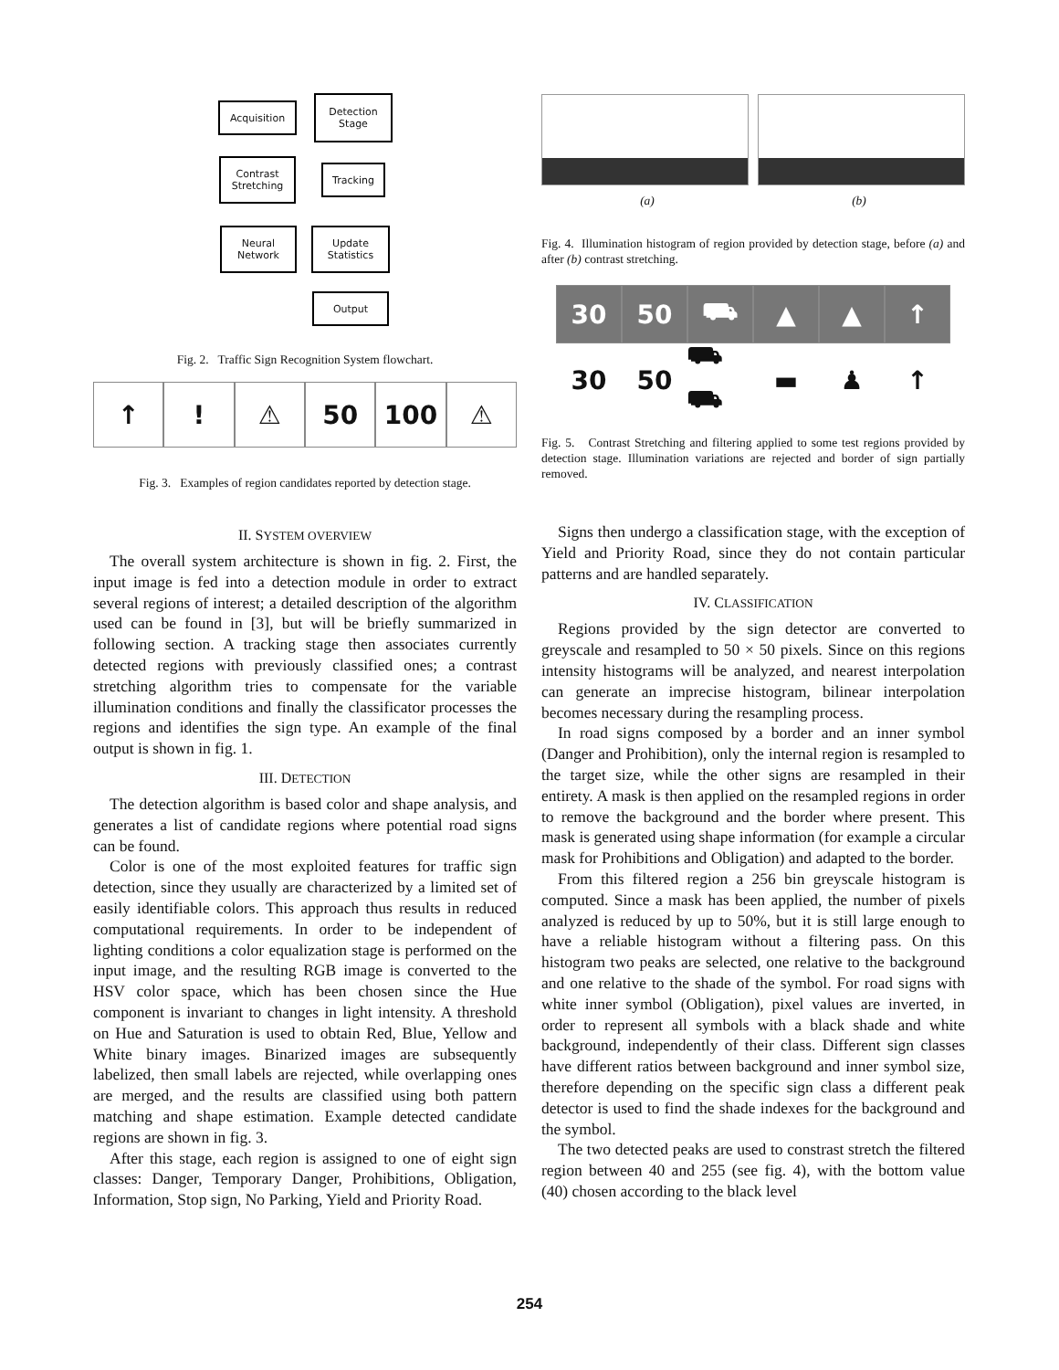Acquisition
Detection Stage
Contrast Stretching
Tracking
Neural Network
Update Statistics
Output
Fig. 2. Traffic Sign Recognition System flowchart.
↑ ! ⚠ 50 100 ⚠
Fig. 3. Examples of region candidates reported by detection stage.
II. SYSTEM OVERVIEW
The overall system architecture is shown in fig. 2. First, the input image is fed into a detection module in order to extract several regions of interest; a detailed description of the algorithm used can be found in [3], but will be briefly summarized in following section. A tracking stage then associates currently detected regions with previously classified ones; a contrast stretching algorithm tries to compensate for the variable illumination conditions and finally the classificator processes the regions and identifies the sign type. An example of the final output is shown in fig. 1.
III. DETECTION
The detection algorithm is based color and shape analysis, and generates a list of candidate regions where potential road signs can be found.
Color is one of the most exploited features for traffic sign detection, since they usually are characterized by a limited set of easily identifiable colors. This approach thus results in reduced computational requirements. In order to be independent of lighting conditions a color equalization stage is performed on the input image, and the resulting RGB image is converted to the HSV color space, which has been chosen since the Hue component is invariant to changes in light intensity. A threshold on Hue and Saturation is used to obtain Red, Blue, Yellow and White binary images. Binarized images are subsequently labelized, then small labels are rejected, while overlapping ones are merged, and the results are classified using both pattern matching and shape estimation. Example detected candidate regions are shown in fig. 3.
After this stage, each region is assigned to one of eight sign classes: Danger, Temporary Danger, Prohibitions, Obligation, Information, Stop sign, No Parking, Yield and Priority Road.
(a) (b)
Fig. 4. Illumination histogram of region provided by detection stage, before (a) and after (b) contrast stretching.
30 50 ⛟ ▲ ▲ ↑
30 50 ⛟⛟ ▬ ♟ ↑
Fig. 5. Contrast Stretching and filtering applied to some test regions provided by detection stage. Illumination variations are rejected and border of sign partially removed.
Signs then undergo a classification stage, with the exception of Yield and Priority Road, since they do not contain particular patterns and are handled separately.
IV. CLASSIFICATION
Regions provided by the sign detector are converted to greyscale and resampled to 50 × 50 pixels. Since on this regions intensity histograms will be analyzed, and nearest interpolation can generate an imprecise histogram, bilinear interpolation becomes necessary during the resampling process.
In road signs composed by a border and an inner symbol (Danger and Prohibition), only the internal region is resampled to the target size, while the other signs are resampled in their entirety. A mask is then applied on the resampled regions in order to remove the background and the border where present. This mask is generated using shape information (for example a circular mask for Prohibitions and Obligation) and adapted to the border.
From this filtered region a 256 bin greyscale histogram is computed. Since a mask has been applied, the number of pixels analyzed is reduced by up to 50%, but it is still large enough to have a reliable histogram without a filtering pass. On this histogram two peaks are selected, one relative to the background and one relative to the shade of the symbol. For road signs with white inner symbol (Obligation), pixel values are inverted, in order to represent all symbols with a black shade and white background, independently of their class. Different sign classes have different ratios between background and inner symbol size, therefore depending on the specific sign class a different peak detector is used to find the shade indexes for the background and the symbol.
The two detected peaks are used to constrast stretch the filtered region between 40 and 255 (see fig. 4), with the bottom value (40) chosen according to the black level
254